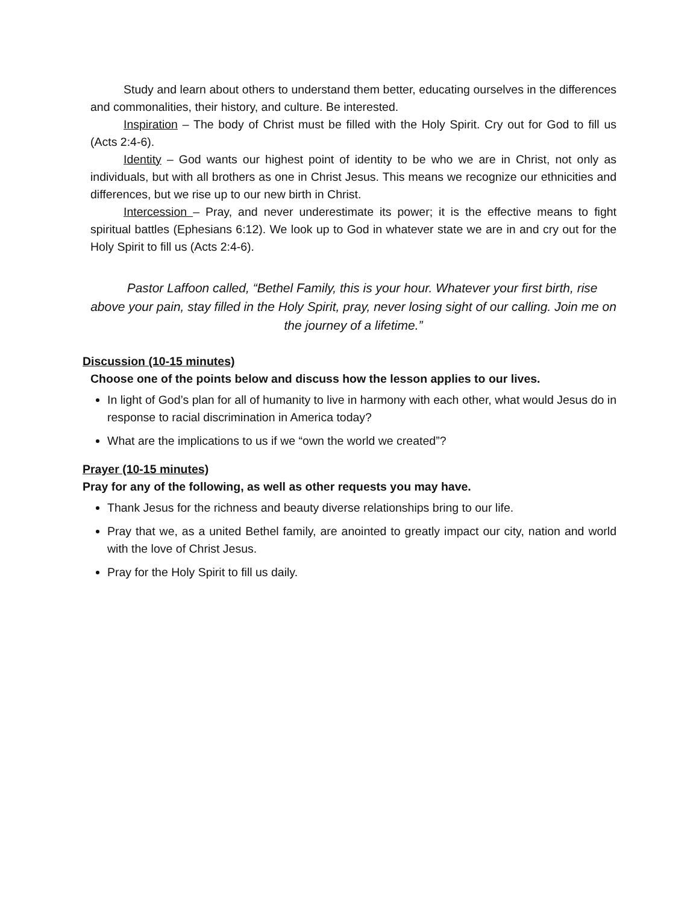Study and learn about others to understand them better, educating ourselves in the differences and commonalities, their history, and culture. Be interested.
Inspiration – The body of Christ must be filled with the Holy Spirit. Cry out for God to fill us (Acts 2:4-6).
Identity – God wants our highest point of identity to be who we are in Christ, not only as individuals, but with all brothers as one in Christ Jesus. This means we recognize our ethnicities and differences, but we rise up to our new birth in Christ.
Intercession – Pray, and never underestimate its power; it is the effective means to fight spiritual battles (Ephesians 6:12). We look up to God in whatever state we are in and cry out for the Holy Spirit to fill us (Acts 2:4-6).
Pastor Laffoon called, “Bethel Family, this is your hour. Whatever your first birth, rise above your pain, stay filled in the Holy Spirit, pray, never losing sight of our calling. Join me on the journey of a lifetime.”
Discussion (10-15 minutes)
Choose one of the points below and discuss how the lesson applies to our lives.
In light of God’s plan for all of humanity to live in harmony with each other, what would Jesus do in response to racial discrimination in America today?
What are the implications to us if we “own the world we created”?
Prayer (10-15 minutes)
Pray for any of the following, as well as other requests you may have.
Thank Jesus for the richness and beauty diverse relationships bring to our life.
Pray that we, as a united Bethel family, are anointed to greatly impact our city, nation and world with the love of Christ Jesus.
Pray for the Holy Spirit to fill us daily.